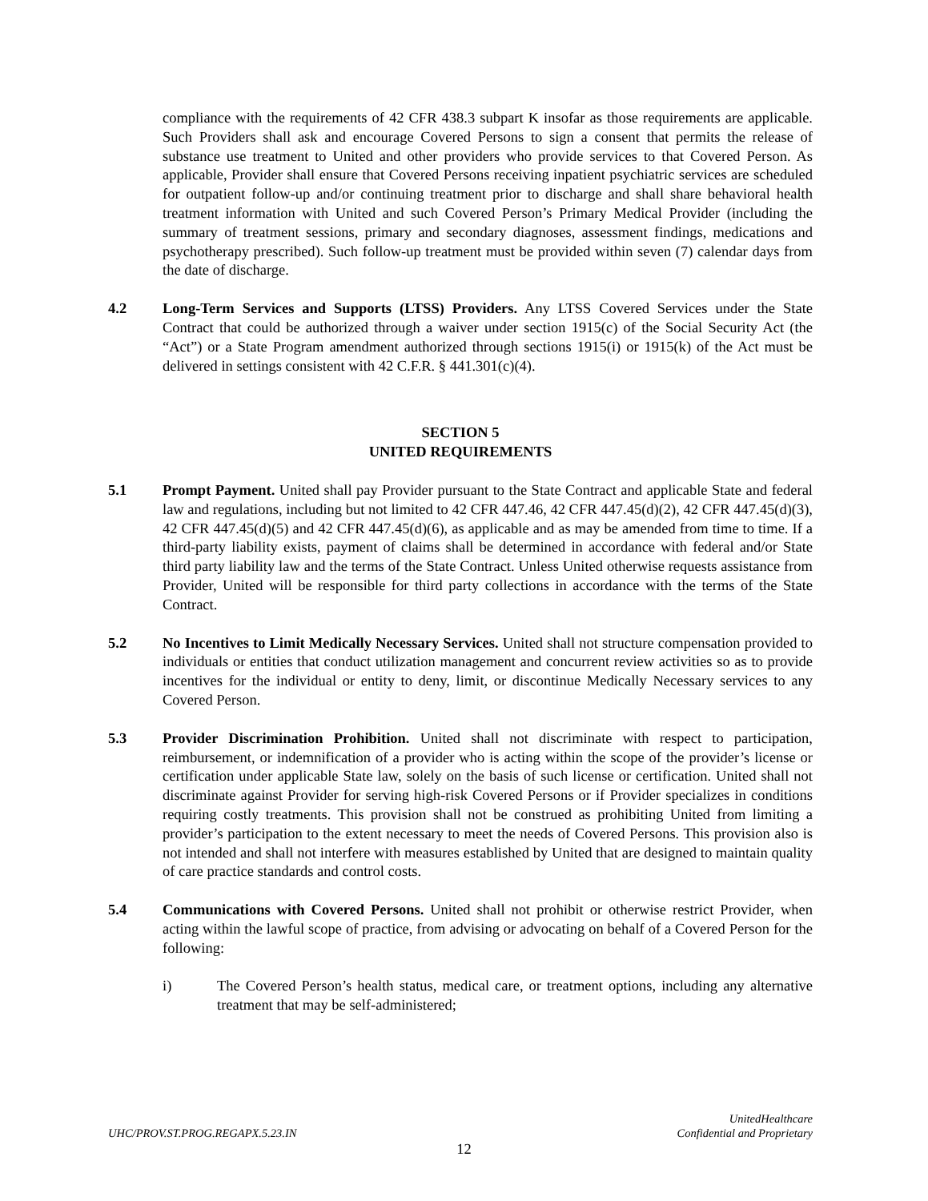compliance with the requirements of 42 CFR 438.3 subpart K insofar as those requirements are applicable. Such Providers shall ask and encourage Covered Persons to sign a consent that permits the release of substance use treatment to United and other providers who provide services to that Covered Person. As applicable, Provider shall ensure that Covered Persons receiving inpatient psychiatric services are scheduled for outpatient follow-up and/or continuing treatment prior to discharge and shall share behavioral health treatment information with United and such Covered Person’s Primary Medical Provider (including the summary of treatment sessions, primary and secondary diagnoses, assessment findings, medications and psychotherapy prescribed). Such follow-up treatment must be provided within seven (7) calendar days from the date of discharge.
4.2 Long-Term Services and Supports (LTSS) Providers. Any LTSS Covered Services under the State Contract that could be authorized through a waiver under section 1915(c) of the Social Security Act (the “Act”) or a State Program amendment authorized through sections 1915(i) or 1915(k) of the Act must be delivered in settings consistent with 42 C.F.R. § 441.301(c)(4).
SECTION 5
UNITED REQUIREMENTS
5.1 Prompt Payment. United shall pay Provider pursuant to the State Contract and applicable State and federal law and regulations, including but not limited to 42 CFR 447.46, 42 CFR 447.45(d)(2), 42 CFR 447.45(d)(3), 42 CFR 447.45(d)(5) and 42 CFR 447.45(d)(6), as applicable and as may be amended from time to time. If a third-party liability exists, payment of claims shall be determined in accordance with federal and/or State third party liability law and the terms of the State Contract. Unless United otherwise requests assistance from Provider, United will be responsible for third party collections in accordance with the terms of the State Contract.
5.2 No Incentives to Limit Medically Necessary Services. United shall not structure compensation provided to individuals or entities that conduct utilization management and concurrent review activities so as to provide incentives for the individual or entity to deny, limit, or discontinue Medically Necessary services to any Covered Person.
5.3 Provider Discrimination Prohibition. United shall not discriminate with respect to participation, reimbursement, or indemnification of a provider who is acting within the scope of the provider’s license or certification under applicable State law, solely on the basis of such license or certification. United shall not discriminate against Provider for serving high-risk Covered Persons or if Provider specializes in conditions requiring costly treatments. This provision shall not be construed as prohibiting United from limiting a provider’s participation to the extent necessary to meet the needs of Covered Persons. This provision also is not intended and shall not interfere with measures established by United that are designed to maintain quality of care practice standards and control costs.
5.4 Communications with Covered Persons. United shall not prohibit or otherwise restrict Provider, when acting within the lawful scope of practice, from advising or advocating on behalf of a Covered Person for the following:
i) The Covered Person’s health status, medical care, or treatment options, including any alternative treatment that may be self-administered;
UHC/PROV.ST.PROG.REGAPX.5.23.IN
UnitedHealthcare
Confidential and Proprietary
12